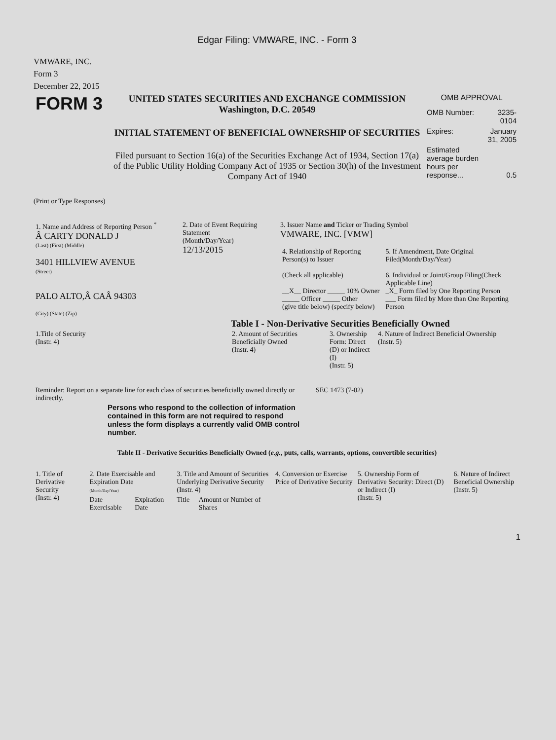Edgar Filing: VMWARE, INC. - Form 3
VMWARE, INC.
Form 3
December 22, 2015
| FORM 3 | UNITED STATES SECURITIES AND EXCHANGE COMMISSION Washington, D.C. 20549 INITIAL STATEMENT OF BENEFICIAL OWNERSHIP OF SECURITIES Filed pursuant to Section 16(a) of the Securities Exchange Act of 1934, Section 17(a) of the Public Utility Holding Company Act of 1935 or Section 30(h) of the Investment Company Act of 1940 | OMB APPROVAL / OMB Number: / 3235-0104 / / Expires: / January 31, 2005 / / Estimated average burden hours per response... / 0.5 / |
(Print or Type Responses)
| 1. Name and Address of Reporting Person <sup>*</sup> Â CARTY DONALD J (Last) (First) (Middle) 3401 HILLVIEW AVENUE (Street) PALO ALTO,Â CAÂ 94303 (City) (State) (Zip) | 2. Date of Event Requiring Statement (Month/Day/Year) 12/13/2015 | 3. Issuer Name and Ticker or Trading Symbol VMWARE, INC. [VMW] / 4. Relationship of Reporting Person(s) to Issuer (Check all applicable) __X__ Director _____ 10% Owner _____ Officer _____ Other (give title below) (specify below) / 5. If Amendment, Date Original Filed(Month/Day/Year) 6. Individual or Joint/Group Filing(Check Applicable Line) _X_ Form filed by One Reporting Person ___ Form filed by More than One Reporting Person / |
Table I - Non-Derivative Securities Beneficially Owned
| 1.Title of Security (Instr. 4) | 2. Amount of Securities Beneficially Owned (Instr. 4) | 3. Ownership Form: Direct (D) or Indirect (I) (Instr. 5) | 4. Nature of Indirect Beneficial Ownership (Instr. 5) |
| --- | --- | --- | --- |
| Reminder: Report on a separate line for each class of securities beneficially owned directly or indirectly. | SEC 1473 (7-02) |
Persons who respond to the collection of information contained in this form are not required to respond unless the form displays a currently valid OMB control number.
Table II - Derivative Securities Beneficially Owned (e.g., puts, calls, warrants, options, convertible securities)
| 1. Title of Derivative Security (Instr. 4) | 2. Date Exercisable and Expiration Date (Month/Day/Year) | | 3. Title and Amount of Securities Underlying Derivative Security (Instr. 4) | | 4. Conversion or Exercise Price of Derivative Security | 5. Ownership Form of Derivative Security: Direct (D) or Indirect (I) (Instr. 5) | 6. Nature of Indirect Beneficial Ownership (Instr. 5) |
| --- | --- | --- | --- | --- | --- | --- | --- |
| | Date Exercisable | Expiration Date | Title | Amount or Number of Shares | | | |
1